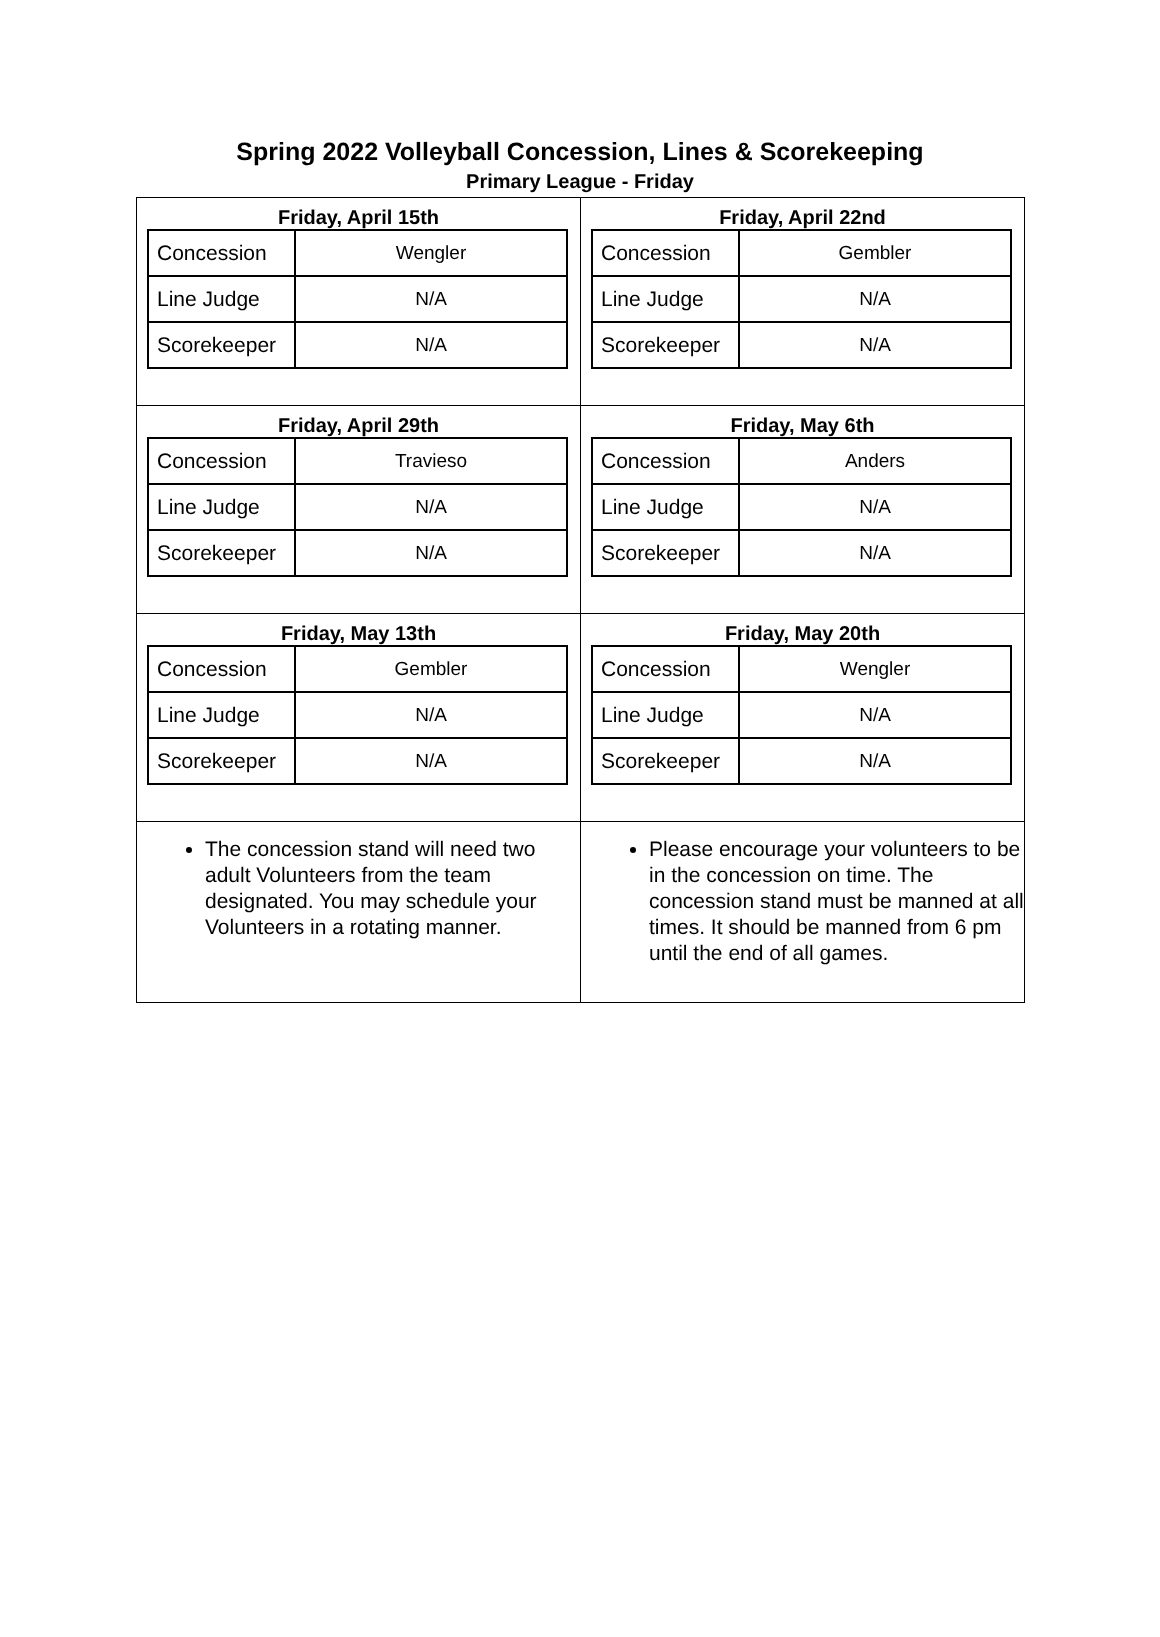Spring 2022 Volleyball Concession, Lines & Scorekeeping
Primary League - Friday
| Friday, April 15th / Concession / Wengler / / Line Judge / N/A / / Scorekeeper / N/A / | Friday, April 22nd / Concession / Gembler / / Line Judge / N/A / / Scorekeeper / N/A / |
| Friday, April 29th / Concession / Travieso / / Line Judge / N/A / / Scorekeeper / N/A / | Friday, May 6th / Concession / Anders / / Line Judge / N/A / / Scorekeeper / N/A / |
| Friday, May 13th / Concession / Gembler / / Line Judge / N/A / / Scorekeeper / N/A / | Friday, May 20th / Concession / Wengler / / Line Judge / N/A / / Scorekeeper / N/A / |
| The concession stand will need two adult Volunteers from the team designated. You may schedule your Volunteers in a rotating manner. | Please encourage your volunteers to be in the concession on time. The concession stand must be manned at all times. It should be manned from 6 pm until the end of all games. |